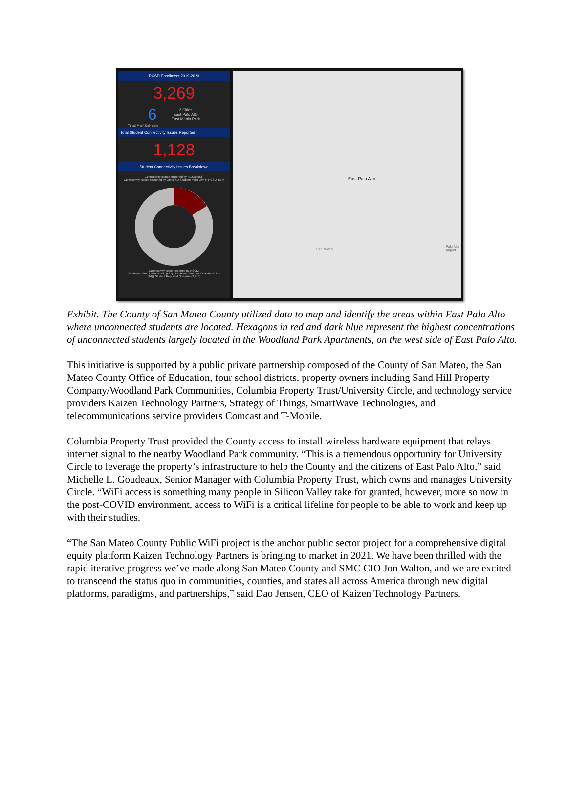RCSD Enrollment 2019-2020
3,269
6 2 Cities
East Palo Alto
East Menlo Park
Total # of Schools
Total Student Connectivity Issues Reported
1,128
Student Connectivity Issues Breakdown
Connectivity Issues Reported by RCSD (551)
Connectivity Issues Reported by Other SD Students Who Live in RCSD (577)
Connectivity Issue Reported by RSCD:
Students Who Live in RCSD (537) | Students Who Live Outside RCSD
(14) | Student Reported No Issue (2,718)
East Palo Alto
Palo Alto Airport
San Mateo
Exhibit. The County of San Mateo County utilized data to map and identify the areas within East Palo Alto where unconnected students are located. Hexagons in red and dark blue represent the highest concentrations of unconnected students largely located in the Woodland Park Apartments, on the west side of East Palo Alto.
This initiative is supported by a public private partnership composed of the County of San Mateo, the San Mateo County Office of Education, four school districts, property owners including Sand Hill Property Company/Woodland Park Communities, Columbia Property Trust/University Circle, and technology service providers Kaizen Technology Partners, Strategy of Things, SmartWave Technologies, and telecommunications service providers Comcast and T-Mobile.
Columbia Property Trust provided the County access to install wireless hardware equipment that relays internet signal to the nearby Woodland Park community. “This is a tremendous opportunity for University Circle to leverage the property’s infrastructure to help the County and the citizens of East Palo Alto,” said Michelle L. Goudeaux, Senior Manager with Columbia Property Trust, which owns and manages University Circle. “WiFi access is something many people in Silicon Valley take for granted, however, more so now in the post-COVID environment, access to WiFi is a critical lifeline for people to be able to work and keep up with their studies.
“The San Mateo County Public WiFi project is the anchor public sector project for a comprehensive digital equity platform Kaizen Technology Partners is bringing to market in 2021. We have been thrilled with the rapid iterative progress we’ve made along San Mateo County and SMC CIO Jon Walton, and we are excited to transcend the status quo in communities, counties, and states all across America through new digital platforms, paradigms, and partnerships,” said Dao Jensen, CEO of Kaizen Technology Partners.